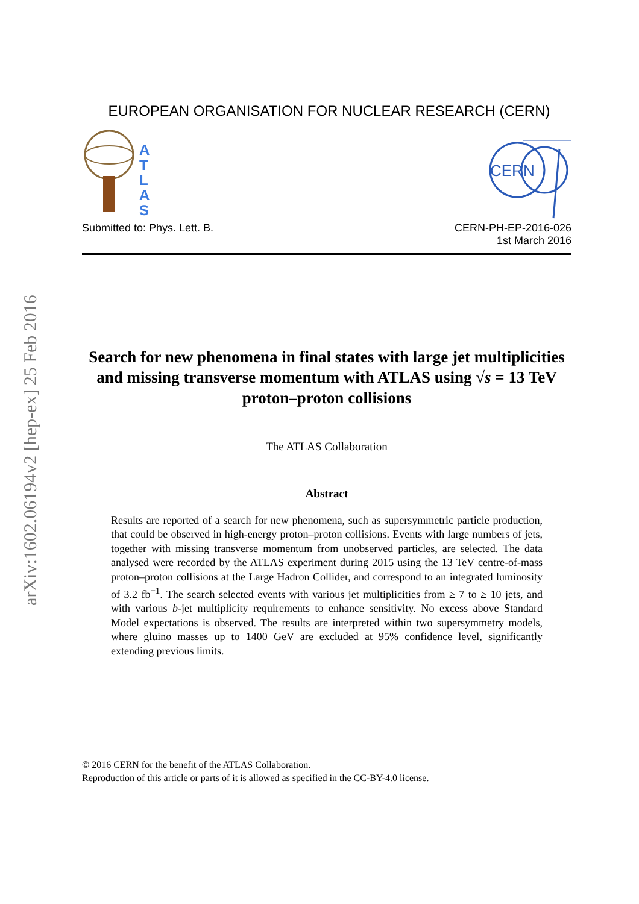arXiv:1602.06194v2 [hep-ex] 25 Feb 2016
EUROPEAN ORGANISATION FOR NUCLEAR RESEARCH (CERN)
A
T
L
A
S
CERN
Submitted to: Phys. Lett. B. CERN-PH-EP-2016-026
1st March 2016
Search for new phenomena in final states with large jet multiplicities and missing transverse momentum with ATLAS using √s = 13 TeV proton–proton collisions
The ATLAS Collaboration
Abstract
Results are reported of a search for new phenomena, such as supersymmetric particle production, that could be observed in high-energy proton–proton collisions. Events with large numbers of jets, together with missing transverse momentum from unobserved particles, are selected. The data analysed were recorded by the ATLAS experiment during 2015 using the 13 TeV centre-of-mass proton–proton collisions at the Large Hadron Collider, and correspond to an integrated luminosity of 3.2 fb<sup>−1</sup>. The search selected events with various jet multiplicities from ≥ 7 to ≥ 10 jets, and with various b-jet multiplicity requirements to enhance sensitivity. No excess above Standard Model expectations is observed. The results are interpreted within two supersymmetry models, where gluino masses up to 1400 GeV are excluded at 95% confidence level, significantly extending previous limits.
© 2016 CERN for the benefit of the ATLAS Collaboration.
Reproduction of this article or parts of it is allowed as specified in the CC-BY-4.0 license.